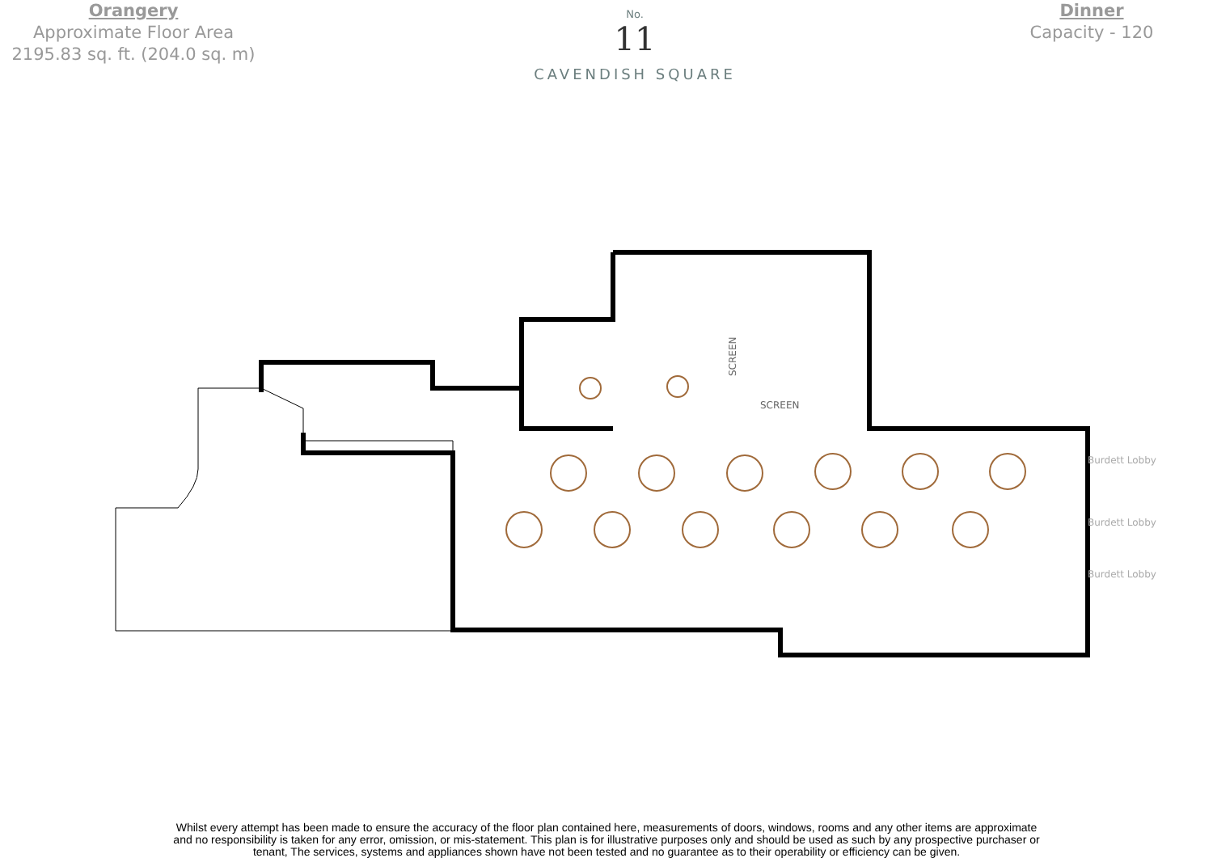Orangery
Approximate Floor Area
2195.83 sq. ft. (204.0 sq. m)
No.
11
CAVENDISH SQUARE
Dinner
Capacity - 120
SCREEN
SCREEN
Burdett Lobby
Burdett Lobby
Burdett Lobby
Whilst every attempt has been made to ensure the accuracy of the floor plan contained here, measurements of doors, windows, rooms and any other items are approximate
and no responsibility is taken for any error, omission, or mis-statement. This plan is for illustrative purposes only and should be used as such by any prospective purchaser or
tenant, The services, systems and appliances shown have not been tested and no guarantee as to their operability or efficiency can be given.